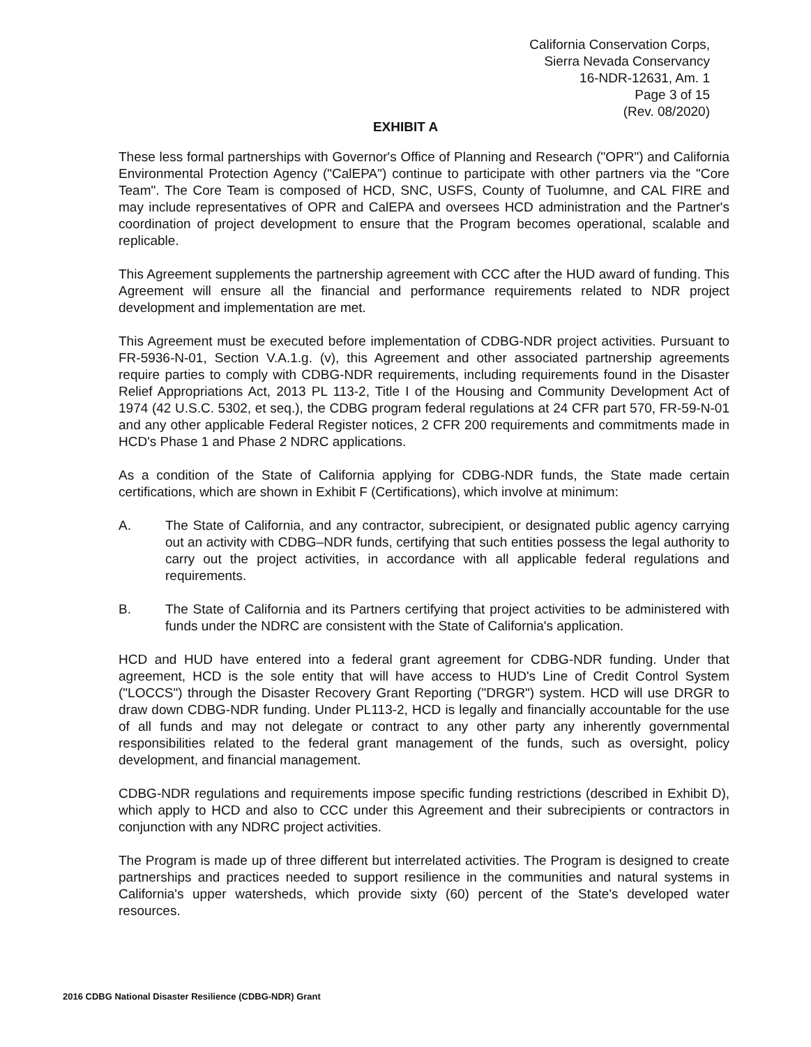California Conservation Corps,
Sierra Nevada Conservancy
16-NDR-12631, Am. 1
Page 3 of 15
(Rev. 08/2020)
EXHIBIT A
These less formal partnerships with Governor's Office of Planning and Research ("OPR") and California Environmental Protection Agency ("CalEPA") continue to participate with other partners via the "Core Team". The Core Team is composed of HCD, SNC, USFS, County of Tuolumne, and CAL FIRE and may include representatives of OPR and CalEPA and oversees HCD administration and the Partner's coordination of project development to ensure that the Program becomes operational, scalable and replicable.
This Agreement supplements the partnership agreement with CCC after the HUD award of funding. This Agreement will ensure all the financial and performance requirements related to NDR project development and implementation are met.
This Agreement must be executed before implementation of CDBG-NDR project activities. Pursuant to FR-5936-N-01, Section V.A.1.g. (v), this Agreement and other associated partnership agreements require parties to comply with CDBG-NDR requirements, including requirements found in the Disaster Relief Appropriations Act, 2013 PL 113-2, Title I of the Housing and Community Development Act of 1974 (42 U.S.C. 5302, et seq.), the CDBG program federal regulations at 24 CFR part 570, FR-59-N-01 and any other applicable Federal Register notices, 2 CFR 200 requirements and commitments made in HCD's Phase 1 and Phase 2 NDRC applications.
As a condition of the State of California applying for CDBG-NDR funds, the State made certain certifications, which are shown in Exhibit F (Certifications), which involve at minimum:
A. The State of California, and any contractor, subrecipient, or designated public agency carrying out an activity with CDBG–NDR funds, certifying that such entities possess the legal authority to carry out the project activities, in accordance with all applicable federal regulations and requirements.
B. The State of California and its Partners certifying that project activities to be administered with funds under the NDRC are consistent with the State of California's application.
HCD and HUD have entered into a federal grant agreement for CDBG-NDR funding. Under that agreement, HCD is the sole entity that will have access to HUD's Line of Credit Control System ("LOCCS") through the Disaster Recovery Grant Reporting ("DRGR") system. HCD will use DRGR to draw down CDBG-NDR funding. Under PL113-2, HCD is legally and financially accountable for the use of all funds and may not delegate or contract to any other party any inherently governmental responsibilities related to the federal grant management of the funds, such as oversight, policy development, and financial management.
CDBG-NDR regulations and requirements impose specific funding restrictions (described in Exhibit D), which apply to HCD and also to CCC under this Agreement and their subrecipients or contractors in conjunction with any NDRC project activities.
The Program is made up of three different but interrelated activities. The Program is designed to create partnerships and practices needed to support resilience in the communities and natural systems in California's upper watersheds, which provide sixty (60) percent of the State's developed water resources.
2016 CDBG National Disaster Resilience (CDBG-NDR) Grant